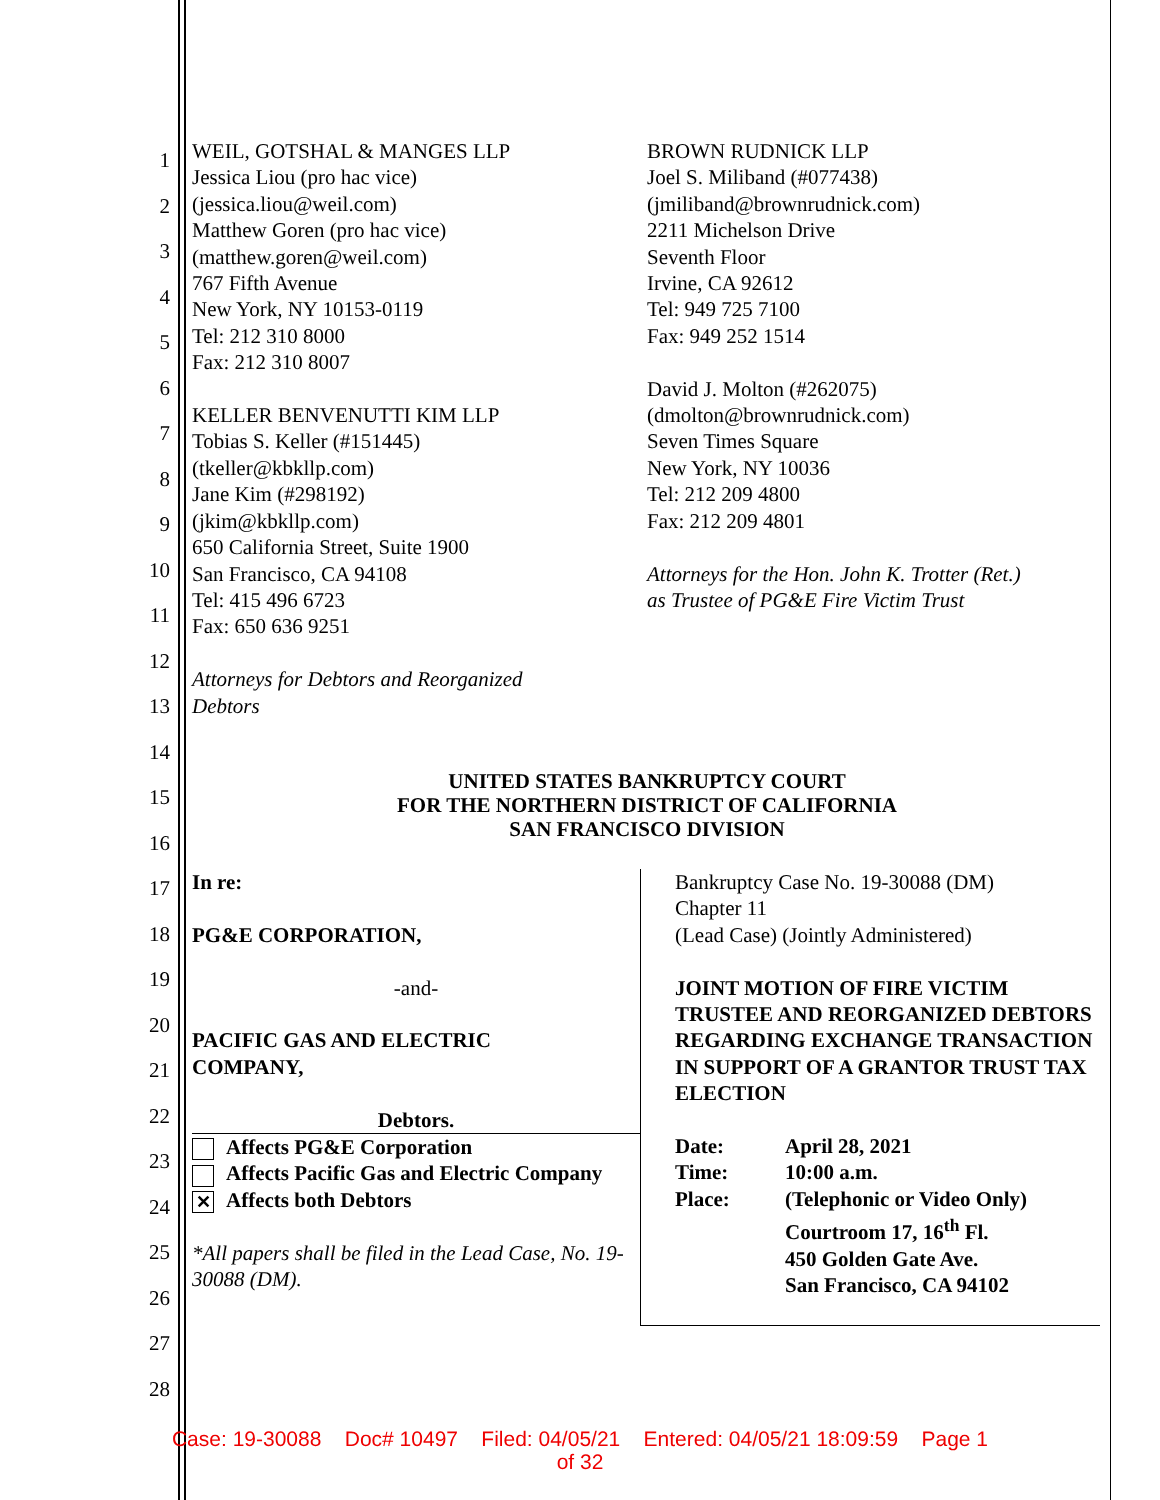1
2
3
4
5
6
7
8
9
10
11
12
13
14
15
16
17
18
19
20
21
22
23
24
25
26
27
28
WEIL, GOTSHAL & MANGES LLP
Jessica Liou (pro hac vice)
(jessica.liou@weil.com)
Matthew Goren (pro hac vice)
(matthew.goren@weil.com)
767 Fifth Avenue
New York, NY 10153-0119
Tel: 212 310 8000
Fax: 212 310 8007
KELLER BENVENUTTI KIM LLP
Tobias S. Keller (#151445)
(tkeller@kbkllp.com)
Jane Kim (#298192)
(jkim@kbkllp.com)
650 California Street, Suite 1900
San Francisco, CA 94108
Tel: 415 496 6723
Fax: 650 636 9251
Attorneys for Debtors and Reorganized
Debtors
BROWN RUDNICK LLP
Joel S. Miliband (#077438)
(jmiliband@brownrudnick.com)
2211 Michelson Drive
Seventh Floor
Irvine, CA 92612
Tel: 949 725 7100
Fax: 949 252 1514
David J. Molton (#262075)
(dmolton@brownrudnick.com)
Seven Times Square
New York, NY 10036
Tel: 212 209 4800
Fax: 212 209 4801
Attorneys for the Hon. John K. Trotter (Ret.)
as Trustee of PG&E Fire Victim Trust
UNITED STATES BANKRUPTCY COURT
FOR THE NORTHERN DISTRICT OF CALIFORNIA
SAN FRANCISCO DIVISION
| In re: PG&E CORPORATION, -and- PACIFIC GAS AND ELECTRIC COMPANY, Debtors. Affects PG&E Corporation Affects Pacific Gas and Electric Company ✕ Affects both Debtors *All papers shall be filed in the Lead Case, No. 19-30088 (DM). | Bankruptcy Case No. 19-30088 (DM) Chapter 11 (Lead Case) (Jointly Administered) JOINT MOTION OF FIRE VICTIM TRUSTEE AND REORGANIZED DEBTORS REGARDING EXCHANGE TRANSACTION IN SUPPORT OF A GRANTOR TRUST TAX ELECTION / Date: / April 28, 2021 / / Time: / 10:00 a.m. / / Place: / (Telephonic or Video Only) Courtroom 17, 16<sup>th</sup> Fl. 450 Golden Gate Ave. San Francisco, CA 94102 / |
Case: 19-30088 Doc# 10497 Filed: 04/05/21 Entered: 04/05/21 18:09:59 Page 1
of 32